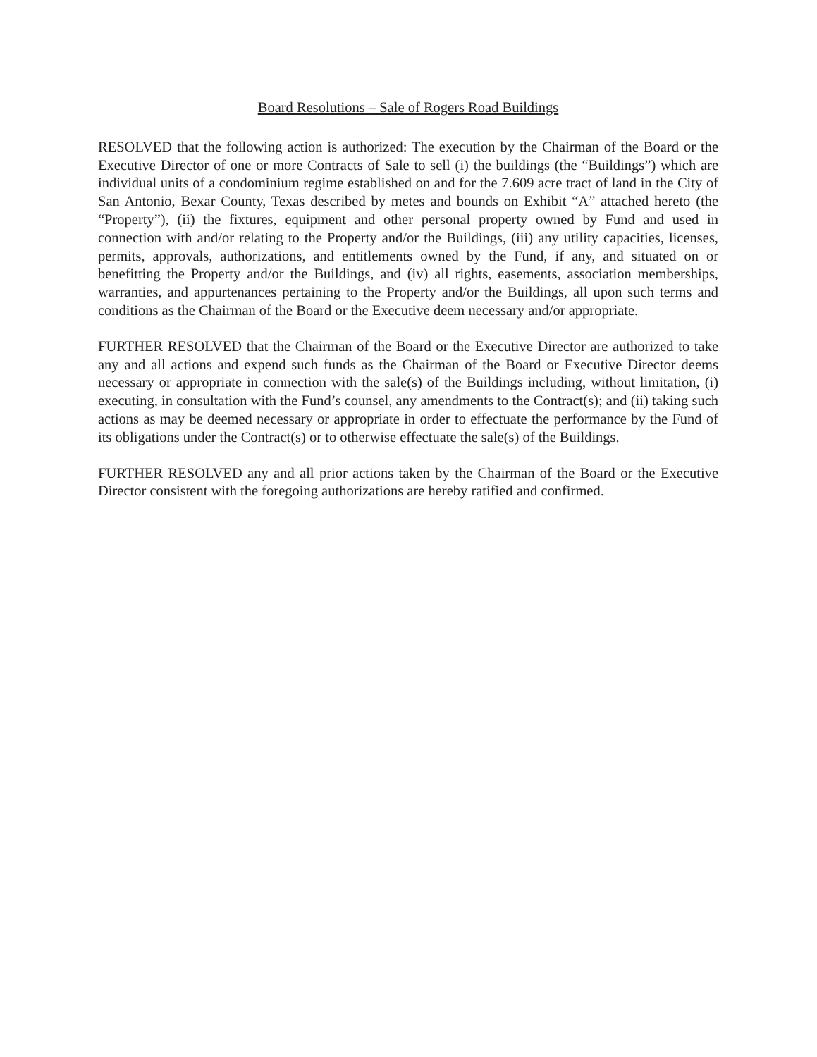Board Resolutions – Sale of Rogers Road Buildings
RESOLVED that the following action is authorized: The execution by the Chairman of the Board or the Executive Director of one or more Contracts of Sale to sell (i) the buildings (the “Buildings”) which are individual units of a condominium regime established on and for the 7.609 acre tract of land in the City of San Antonio, Bexar County, Texas described by metes and bounds on Exhibit “A” attached hereto (the “Property”), (ii) the fixtures, equipment and other personal property owned by Fund and used in connection with and/or relating to the Property and/or the Buildings, (iii) any utility capacities, licenses, permits, approvals, authorizations, and entitlements owned by the Fund, if any, and situated on or benefitting the Property and/or the Buildings, and (iv) all rights, easements, association memberships, warranties, and appurtenances pertaining to the Property and/or the Buildings, all upon such terms and conditions as the Chairman of the Board or the Executive deem necessary and/or appropriate.
FURTHER RESOLVED that the Chairman of the Board or the Executive Director are authorized to take any and all actions and expend such funds as the Chairman of the Board or Executive Director deems necessary or appropriate in connection with the sale(s) of the Buildings including, without limitation, (i) executing, in consultation with the Fund’s counsel, any amendments to the Contract(s); and (ii) taking such actions as may be deemed necessary or appropriate in order to effectuate the performance by the Fund of its obligations under the Contract(s) or to otherwise effectuate the sale(s) of the Buildings.
FURTHER RESOLVED any and all prior actions taken by the Chairman of the Board or the Executive Director consistent with the foregoing authorizations are hereby ratified and confirmed.